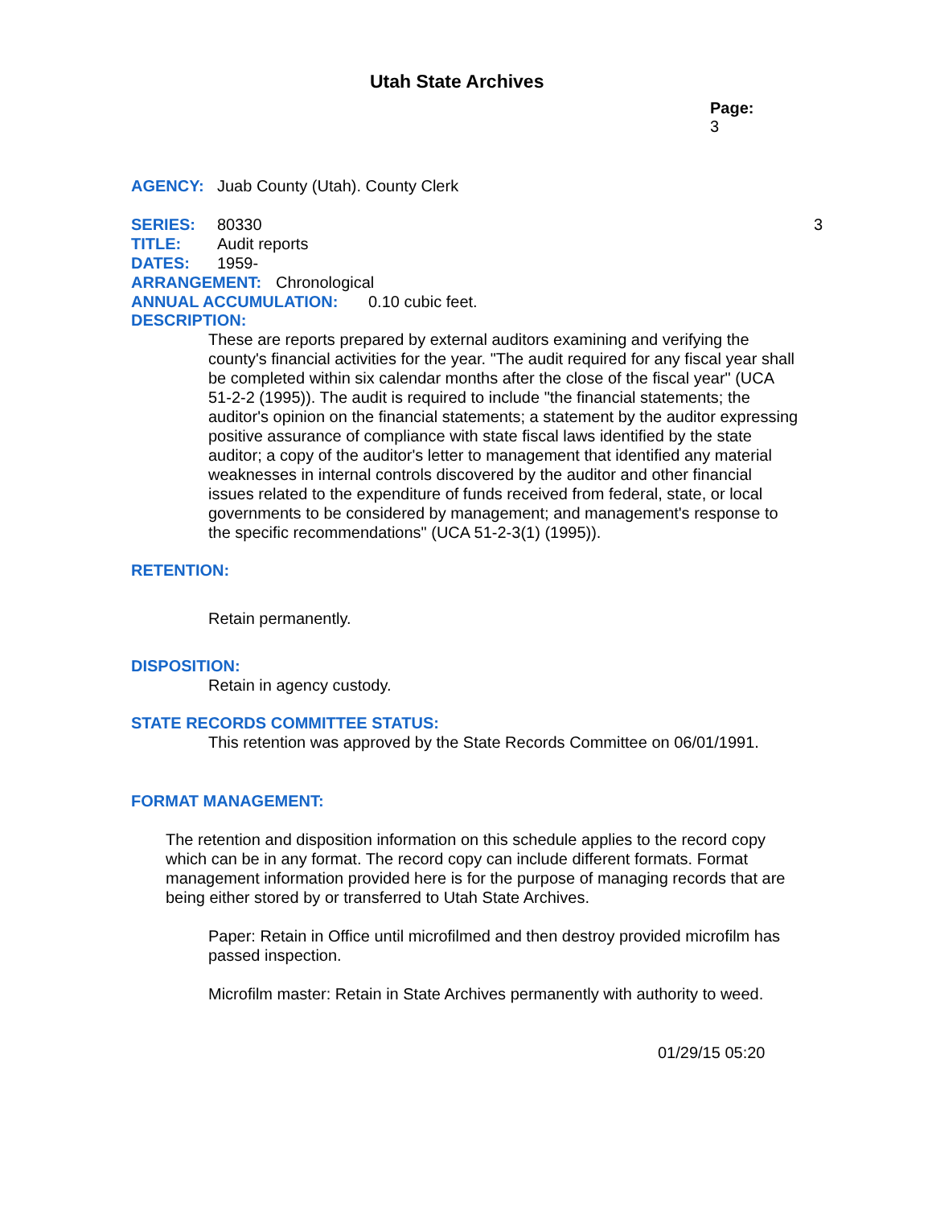Utah State Archives
Page: 3
AGENCY: Juab County (Utah). County Clerk
SERIES: 80330 3
TITLE: Audit reports
DATES: 1959-
ARRANGEMENT: Chronological
ANNUAL ACCUMULATION: 0.10 cubic feet.
DESCRIPTION:
These are reports prepared by external auditors examining and verifying the county's financial activities for the year. "The audit required for any fiscal year shall be completed within six calendar months after the close of the fiscal year" (UCA 51-2-2 (1995)). The audit is required to include "the financial statements; the auditor's opinion on the financial statements; a statement by the auditor expressing positive assurance of compliance with state fiscal laws identified by the state auditor; a copy of the auditor's letter to management that identified any material weaknesses in internal controls discovered by the auditor and other financial issues related to the expenditure of funds received from federal, state, or local governments to be considered by management; and management's response to the specific recommendations" (UCA 51-2-3(1) (1995)).
RETENTION:
Retain permanently.
DISPOSITION:
Retain in agency custody.
STATE RECORDS COMMITTEE STATUS:
This retention was approved by the State Records Committee on 06/01/1991.
FORMAT MANAGEMENT:
The retention and disposition information on this schedule applies to the record copy which can be in any format. The record copy can include different formats. Format management information provided here is for the purpose of managing records that are being either stored by or transferred to Utah State Archives.
Paper: Retain in Office until microfilmed and then destroy provided microfilm has passed inspection.
Microfilm master: Retain in State Archives permanently with authority to weed.
01/29/15 05:20